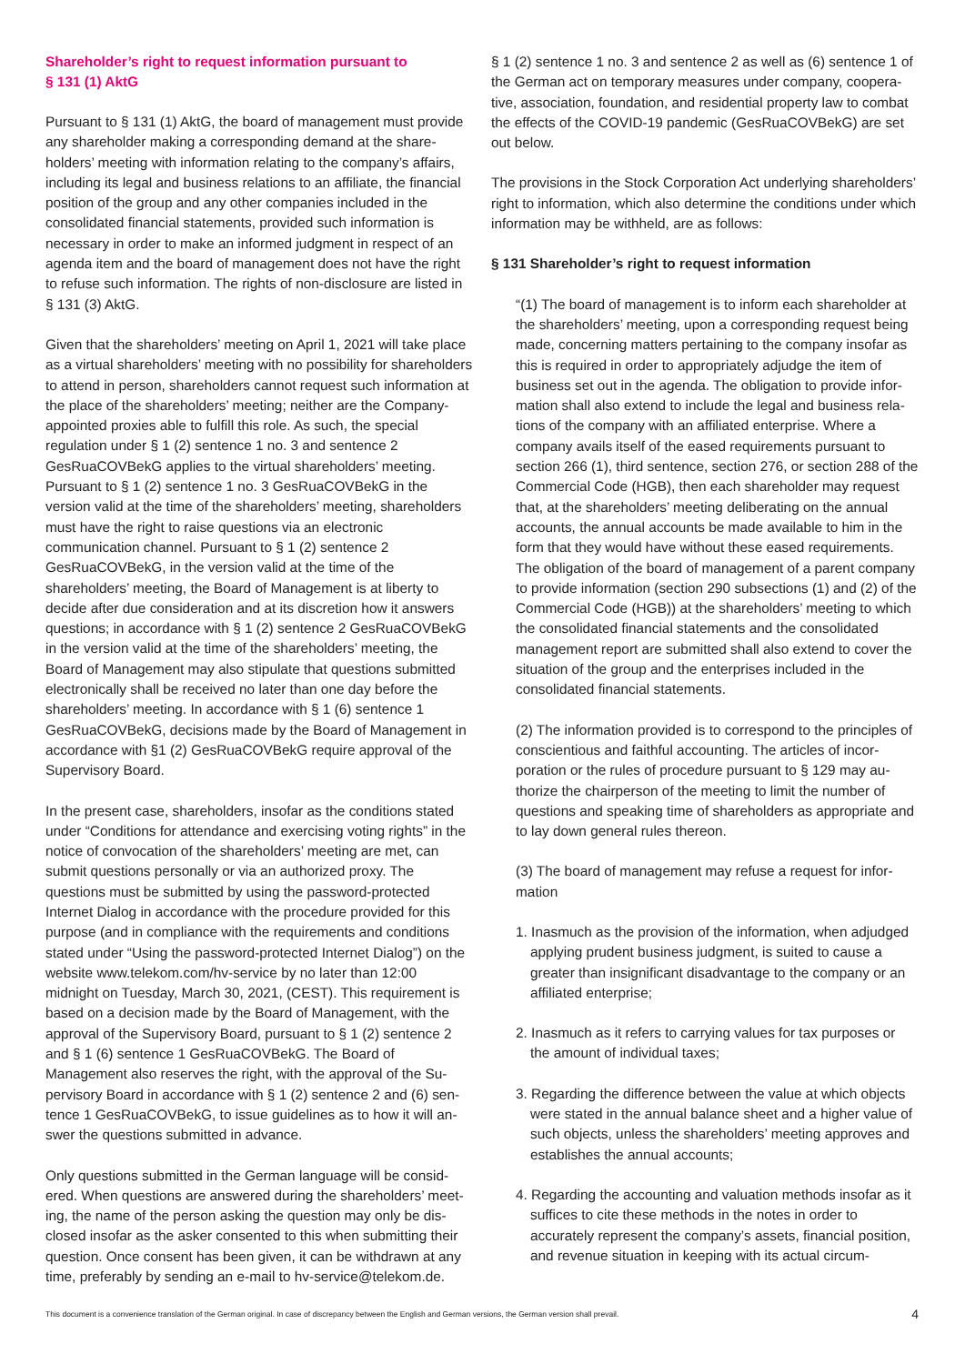Shareholder’s right to request information pursuant to
§ 131 (1) AktG
Pursuant to § 131 (1) AktG, the board of management must provide any shareholder making a corresponding demand at the share­holders’ meeting with information relating to the company’s af­fairs, including its legal and business relations to an affiliate, the financial position of the group and any other companies included in the consolidated financial statements, provided such informa­tion is necessary in order to make an informed judgment in respect of an agenda item and the board of management does not have the right to refuse such information. The rights of non-disclosure are listed in § 131 (3) AktG.
Given that the shareholders’ meeting on April 1, 2021 will take place as a virtual shareholders’ meeting with no possibility for shareholders to attend in person, shareholders cannot request such information at the place of the shareholders’ meeting; neither are the Company-appointed proxies able to fulfill this role. As such, the special regulation under § 1 (2) sentence 1 no. 3 and sentence 2 GesRuaCOVBekG applies to the virtual shareholders’ meeting. Pursuant to § 1 (2) sentence 1 no. 3 GesRuaCOVBekG in the version valid at the time of the shareholders’ meeting, shareholders must have the right to raise questions via an electronic communication channel. Pursuant to § 1 (2) sentence 2 GesRuaCOVBekG, in the version valid at the time of the shareholders’ meeting, the Board of Management is at liberty to decide after due consideration and at its discretion how it answers questions; in accordance with § 1 (2) sentence 2 GesRuaCOVBekG in the version valid at the time of the shareholders’ meeting, the Board of Management may also stipu­late that questions submitted electronically shall be received no later than one day before the shareholders’ meeting. In accordance with § 1 (6) sentence 1 GesRuaCOVBekG, decisions made by the Board of Management in accordance with §1 (2) GesRuaCOVBekG require approval of the Supervisory Board.
In the present case, shareholders, insofar as the conditions stated under “Conditions for attendance and exercising voting rights” in the notice of convocation of the shareholders’ meeting are met, can submit questions personally or via an authorized proxy. The questions must be submitted by using the password-protected Internet Dialog in accordance with the procedure provided for this purpose (and in compliance with the requirements and condi­tions stated under “Using the password-protected Internet Dia­log”) on the website www.telekom.com/hv-service by no later than 12:00 midnight on Tuesday, March 30, 2021, (CEST). This require­ment is based on a decision made by the Board of Management, with the approval of the Supervisory Board, pursuant to § 1 (2) sentence 2 and § 1 (6) sentence 1 GesRuaCOVBekG. The Board of Management also reserves the right, with the approval of the Su­pervisory Board in accordance with § 1 (2) sentence 2 and (6) sen­tence 1 GesRuaCOVBekG, to issue guidelines as to how it will an­swer the questions submitted in advance.
Only questions submitted in the German language will be consid­ered. When questions are answered during the shareholders’ meet­ing, the name of the person asking the question may only be dis­closed insofar as the asker consented to this when submitting their question. Once consent has been given, it can be withdrawn at any time, preferably by sending an e-mail to hv-service@telekom.de.
§ 1 (2) sentence 1 no. 3 and sentence 2 as well as (6) sentence 1 of the German act on temporary measures under company, coopera­tive, association, foundation, and residential property law to com­bat the effects of the COVID-19 pandemic (GesRuaCOVBekG) are set out below.
The provisions in the Stock Corporation Act underlying shareholders’ right to information, which also determine the conditions under which information may be withheld, are as follows:
§ 131 Shareholder’s right to request information
“(1) The board of management is to inform each shareholder at the shareholders’ meeting, upon a corresponding request being made, concerning matters pertaining to the company insofar as this is required in order to appropriately adjudge the item of business set out in the agenda. The obligation to provide infor­mation shall also extend to include the legal and business rela­tions of the company with an affiliated enterprise. Where a company avails itself of the eased requirements pursuant to section 266 (1), third sentence, section 276, or section 288 of the Commercial Code (HGB), then each shareholder may re­quest that, at the shareholders’ meeting deliberating on the annual accounts, the annual accounts be made available to him in the form that they would have without these eased require­ments. The obligation of the board of management of a parent company to provide information (section 290 subsections (1) and (2) of the Commercial Code (HGB)) at the shareholders’ meeting to which the consolidated financial statements and the consolidated management report are submitted shall also extend to cover the situation of the group and the enterprises included in the consolidated financial statements.
(2) The information provided is to correspond to the principles of conscientious and faithful accounting. The articles of incor­poration or the rules of procedure pursuant to § 129 may au­thorize the chairperson of the meeting to limit the number of questions and speaking time of shareholders as appropriate and to lay down general rules thereon.
(3) The board of management may refuse a request for infor­mation
1. Inasmuch as the provision of the information, when adjudged applying prudent business judgment, is suited to cause a greater than insignificant disadvantage to the company or an affiliated enterprise;
2. Inasmuch as it refers to carrying values for tax purposes or the amount of individual taxes;
3. Regarding the difference between the value at which ob­jects were stated in the annual balance sheet and a higher value of such objects, unless the shareholders’ meeting approves and establishes the annual accounts;
4. Regarding the accounting and valuation methods insofar as it suffices to cite these methods in the notes in order to accurately represent the company’s assets, financial posi­tion, and revenue situation in keeping with its actual circum-
This document is a convenience translation of the German original. In case of discrepancy between the English and German versions, the German version shall prevail. 4